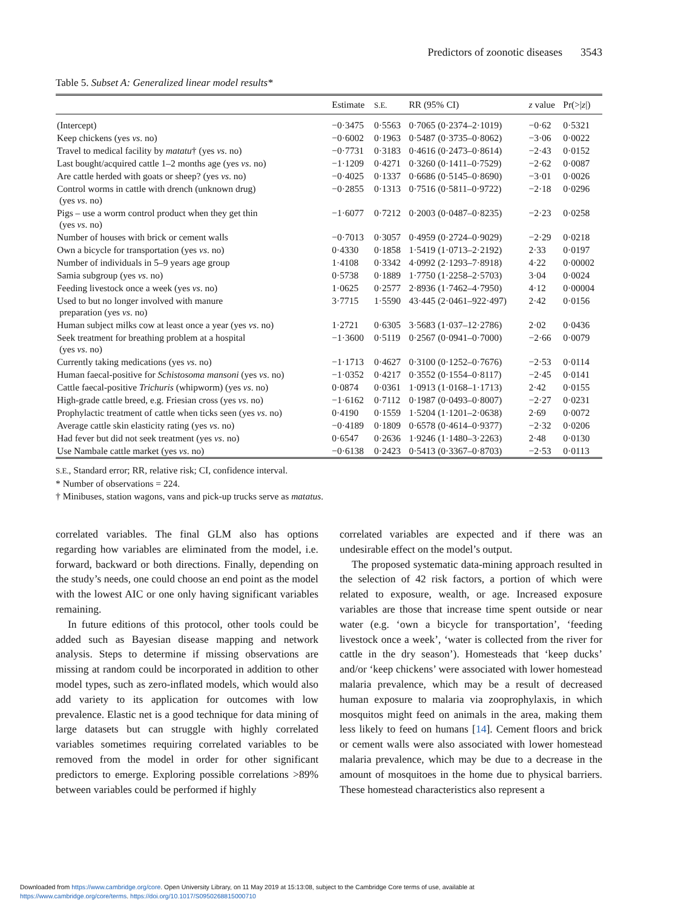Predictors of zoonotic diseases 3543
Table 5. Subset A: Generalized linear model results*
| | Estimate | S.E. | RR (95% CI) | z value | Pr(>/ z /) |
| --- | --- | --- | --- | --- | --- |
| (Intercept) | −0·3475 | 0·5563 | 0·7065 (0·2374–2·1019) | −0·62 | 0·5321 |
| Keep chickens (yes vs . no) | −0·6002 | 0·1963 | 0·5487 (0·3735–0·8062) | −3·06 | 0·0022 |
| Travel to medical facility by matatu † (yes vs . no) | −0·7731 | 0·3183 | 0·4616 (0·2473–0·8614) | −2·43 | 0·0152 |
| Last bought/acquired cattle 1–2 months age (yes vs . no) | −1·1209 | 0·4271 | 0·3260 (0·1411–0·7529) | −2·62 | 0·0087 |
| Are cattle herded with goats or sheep? (yes vs . no) | −0·4025 | 0·1337 | 0·6686 (0·5145–0·8690) | −3·01 | 0·0026 |
| Control worms in cattle with drench (unknown drug) (yes vs . no) | −0·2855 | 0·1313 | 0·7516 (0·5811–0·9722) | −2·18 | 0·0296 |
| Pigs – use a worm control product when they get thin (yes vs . no) | −1·6077 | 0·7212 | 0·2003 (0·0487–0·8235) | −2·23 | 0·0258 |
| Number of houses with brick or cement walls | −0·7013 | 0·3057 | 0·4959 (0·2724–0·9029) | −2·29 | 0·0218 |
| Own a bicycle for transportation (yes vs . no) | 0·4330 | 0·1858 | 1·5419 (1·0713–2·2192) | 2·33 | 0·0197 |
| Number of individuals in 5–9 years age group | 1·4108 | 0·3342 | 4·0992 (2·1293–7·8918) | 4·22 | 0·00002 |
| Samia subgroup (yes vs . no) | 0·5738 | 0·1889 | 1·7750 (1·2258–2·5703) | 3·04 | 0·0024 |
| Feeding livestock once a week (yes vs . no) | 1·0625 | 0·2577 | 2·8936 (1·7462–4·7950) | 4·12 | 0·00004 |
| Used to but no longer involved with manure preparation (yes vs . no) | 3·7715 | 1·5590 | 43·445 (2·0461–922·497) | 2·42 | 0·0156 |
| Human subject milks cow at least once a year (yes vs . no) | 1·2721 | 0·6305 | 3·5683 (1·037–12·2786) | 2·02 | 0·0436 |
| Seek treatment for breathing problem at a hospital (yes vs . no) | −1·3600 | 0·5119 | 0·2567 (0·0941–0·7000) | −2·66 | 0·0079 |
| Currently taking medications (yes vs . no) | −1·1713 | 0·4627 | 0·3100 (0·1252–0·7676) | −2·53 | 0·0114 |
| Human faecal-positive for Schistosoma mansoni (yes vs . no) | −1·0352 | 0·4217 | 0·3552 (0·1554–0·8117) | −2·45 | 0·0141 |
| Cattle faecal-positive Trichuris (whipworm) (yes vs . no) | 0·0874 | 0·0361 | 1·0913 (1·0168–1·1713) | 2·42 | 0·0155 |
| High-grade cattle breed, e.g. Friesian cross (yes vs . no) | −1·6162 | 0·7112 | 0·1987 (0·0493–0·8007) | −2·27 | 0·0231 |
| Prophylactic treatment of cattle when ticks seen (yes vs . no) | 0·4190 | 0·1559 | 1·5204 (1·1201–2·0638) | 2·69 | 0·0072 |
| Average cattle skin elasticity rating (yes vs . no) | −0·4189 | 0·1809 | 0·6578 (0·4614–0·9377) | −2·32 | 0·0206 |
| Had fever but did not seek treatment (yes vs . no) | 0·6547 | 0·2636 | 1·9246 (1·1480–3·2263) | 2·48 | 0·0130 |
| Use Nambale cattle market (yes vs . no) | −0·6138 | 0·2423 | 0·5413 (0·3367–0·8703) | −2·53 | 0·0113 |
S.E., Standard error; RR, relative risk; CI, confidence interval.
* Number of observations = 224.
† Minibuses, station wagons, vans and pick-up trucks serve as matatus.
correlated variables. The final GLM also has options regarding how variables are eliminated from the model, i.e. forward, backward or both directions. Finally, depending on the study’s needs, one could choose an end point as the model with the lowest AIC or one only having significant variables remaining.
In future editions of this protocol, other tools could be added such as Bayesian disease mapping and network analysis. Steps to determine if missing observations are missing at random could be incorporated in addition to other model types, such as zero-inflated models, which would also add variety to its application for outcomes with low prevalence. Elastic net is a good technique for data mining of large datasets but can struggle with highly correlated variables sometimes requiring correlated variables to be removed from the model in order for other significant predictors to emerge. Exploring possible correlations >89% between variables could be performed if highly
correlated variables are expected and if there was an undesirable effect on the model’s output.
The proposed systematic data-mining approach resulted in the selection of 42 risk factors, a portion of which were related to exposure, wealth, or age. Increased exposure variables are those that increase time spent outside or near water (e.g. ‘own a bicycle for transportation’, ‘feeding livestock once a week’, ‘water is collected from the river for cattle in the dry season’). Homesteads that ‘keep ducks’ and/or ‘keep chickens’ were associated with lower homestead malaria prevalence, which may be a result of decreased human exposure to malaria via zooprophylaxis, in which mosquitos might feed on animals in the area, making them less likely to feed on humans [14]. Cement floors and brick or cement walls were also associated with lower homestead malaria prevalence, which may be due to a decrease in the amount of mosquitoes in the home due to physical barriers. These homestead characteristics also represent a
Downloaded from https://www.cambridge.org/core. Open University Library, on 11 May 2019 at 15:13:08, subject to the Cambridge Core terms of use, available at
https://www.cambridge.org/core/terms. https://doi.org/10.1017/S0950268815000710